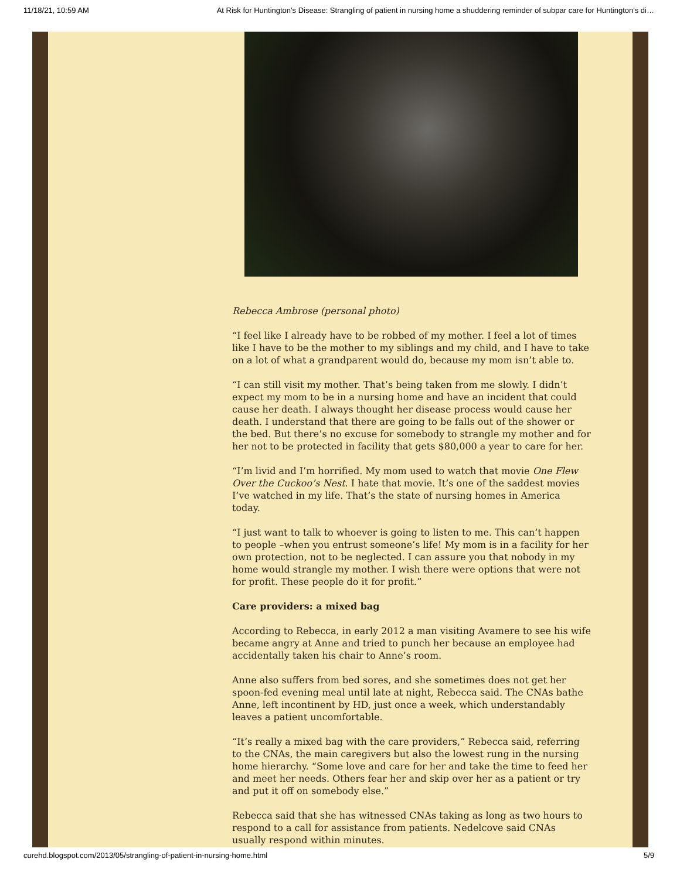11/18/21, 10:59 AM At Risk for Huntington's Disease: Strangling of patient in nursing home a shuddering reminder of subpar care for Huntington's di…
Rebecca Ambrose (personal photo)
“I feel like I already have to be robbed of my mother. I feel a lot of times like I have to be the mother to my siblings and my child, and I have to take on a lot of what a grandparent would do, because my mom isn’t able to.
“I can still visit my mother. That’s being taken from me slowly. I didn’t expect my mom to be in a nursing home and have an incident that could cause her death. I always thought her disease process would cause her death. I understand that there are going to be falls out of the shower or the bed. But there’s no excuse for somebody to strangle my mother and for her not to be protected in facility that gets $80,000 a year to care for her.
“I’m livid and I’m horrified. My mom used to watch that movie One Flew Over the Cuckoo’s Nest. I hate that movie. It’s one of the saddest movies I’ve watched in my life. That’s the state of nursing homes in America today.
“I just want to talk to whoever is going to listen to me. This can’t happen to people –when you entrust someone’s life! My mom is in a facility for her own protection, not to be neglected. I can assure you that nobody in my home would strangle my mother. I wish there were options that were not for profit. These people do it for profit.”
Care providers: a mixed bag
According to Rebecca, in early 2012 a man visiting Avamere to see his wife became angry at Anne and tried to punch her because an employee had accidentally taken his chair to Anne’s room.
Anne also suffers from bed sores, and she sometimes does not get her spoon-fed evening meal until late at night, Rebecca said. The CNAs bathe Anne, left incontinent by HD, just once a week, which understandably leaves a patient uncomfortable.
“It’s really a mixed bag with the care providers,” Rebecca said, referring to the CNAs, the main caregivers but also the lowest rung in the nursing home hierarchy. “Some love and care for her and take the time to feed her and meet her needs. Others fear her and skip over her as a patient or try and put it off on somebody else.”
Rebecca said that she has witnessed CNAs taking as long as two hours to respond to a call for assistance from patients. Nedelcove said CNAs usually respond within minutes.
curehd.blogspot.com/2013/05/strangling-of-patient-in-nursing-home.html 5/9